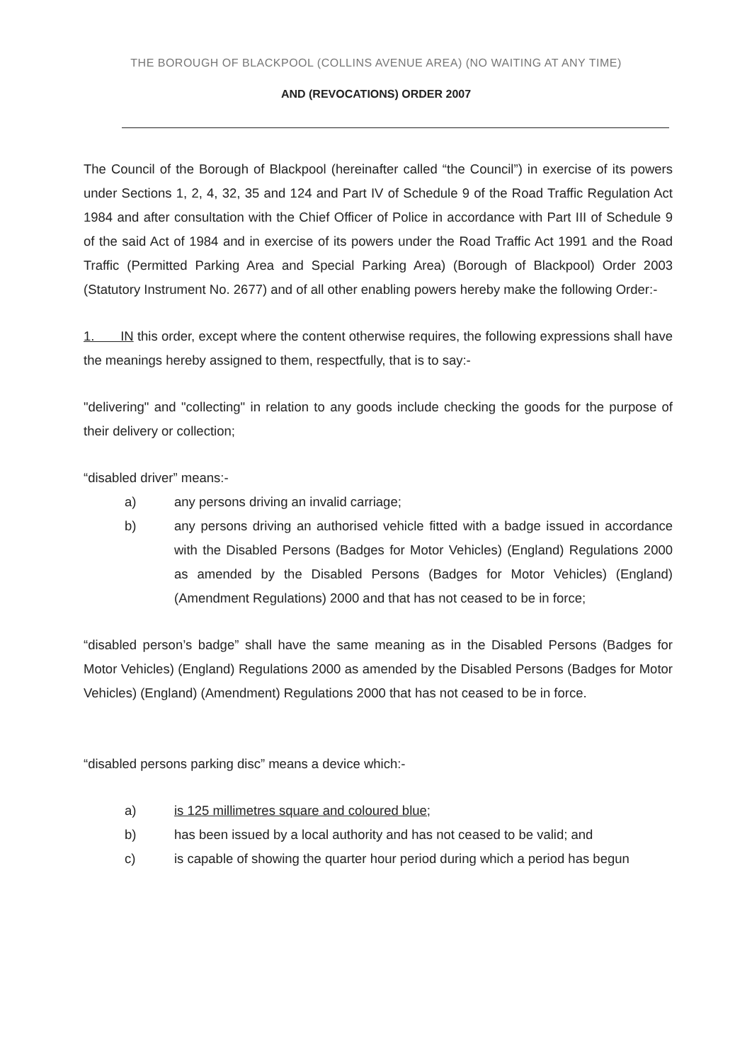THE BOROUGH OF BLACKPOOL (COLLINS AVENUE AREA) (NO WAITING AT ANY TIME)
AND (REVOCATIONS) ORDER 2007
The Council of the Borough of Blackpool (hereinafter called “the Council”) in exercise of its powers under Sections 1, 2, 4, 32, 35 and 124 and Part IV of Schedule 9 of the Road Traffic Regulation Act 1984 and after consultation with the Chief Officer of Police in accordance with Part III of Schedule 9 of the said Act of 1984 and in exercise of its powers under the Road Traffic Act 1991 and the Road Traffic (Permitted Parking Area and Special Parking Area) (Borough of Blackpool) Order 2003 (Statutory Instrument No. 2677) and of all other enabling powers hereby make the following Order:-
1. IN this order, except where the content otherwise requires, the following expressions shall have the meanings hereby assigned to them, respectfully, that is to say:-
"delivering" and "collecting" in relation to any goods include checking the goods for the purpose of their delivery or collection;
“disabled driver” means:-
a) any persons driving an invalid carriage;
b) any persons driving an authorised vehicle fitted with a badge issued in accordance with the Disabled Persons (Badges for Motor Vehicles) (England) Regulations 2000 as amended by the Disabled Persons (Badges for Motor Vehicles) (England) (Amendment Regulations) 2000 and that has not ceased to be in force;
“disabled person’s badge” shall have the same meaning as in the Disabled Persons (Badges for Motor Vehicles) (England) Regulations 2000 as amended by the Disabled Persons (Badges for Motor Vehicles) (England) (Amendment) Regulations 2000 that has not ceased to be in force.
“disabled persons parking disc” means a device which:-
a) is 125 millimetres square and coloured blue;
b) has been issued by a local authority and has not ceased to be valid; and
c) is capable of showing the quarter hour period during which a period has begun